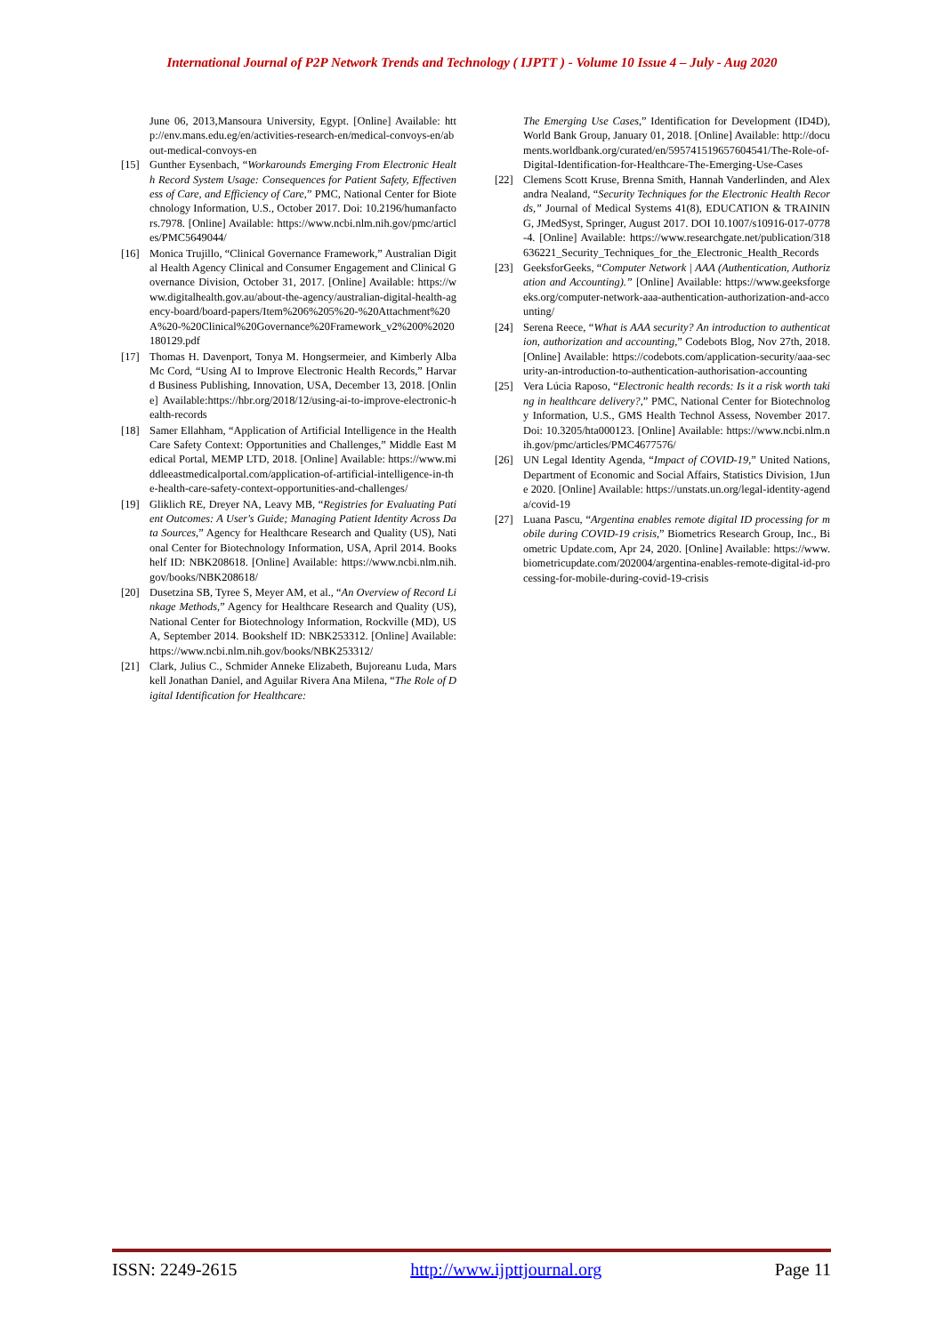International Journal of P2P Network Trends and Technology ( IJPTT ) - Volume 10 Issue 4 – July - Aug 2020
June 06, 2013,Mansoura University, Egypt. [Online] Available: http://env.mans.edu.eg/en/activities-research-en/medical-convoys-en/about-medical-convoys-en
[15] Gunther Eysenbach, “Workarounds Emerging From Electronic Health Record System Usage: Consequences for Patient Safety, Effectiveness of Care, and Efficiency of Care,” PMC, National Center for Biotechnology Information, U.S., October 2017. Doi: 10.2196/humanfactors.7978. [Online] Available: https://www.ncbi.nlm.nih.gov/pmc/articles/PMC5649044/
[16] Monica Trujillo, “Clinical Governance Framework,” Australian Digital Health Agency Clinical and Consumer Engagement and Clinical Governance Division, October 31, 2017. [Online] Available: https://www.digitalhealth.gov.au/about-the-agency/australian-digital-health-agency-board/board-papers/Item%206%205%20-%20Attachment%20A%20-%20Clinical%20Governance%20Framework_v2%200%2020180129.pdf
[17] Thomas H. Davenport, Tonya M. Hongsermeier, and Kimberly Alba Mc Cord, “Using AI to Improve Electronic Health Records,” Harvard Business Publishing, Innovation, USA, December 13, 2018. [Online] Available:https://hbr.org/2018/12/using-ai-to-improve-electronic-health-records
[18] Samer Ellahham, “Application of Artificial Intelligence in the Health Care Safety Context: Opportunities and Challenges,” Middle East Medical Portal, MEMP LTD, 2018. [Online] Available: https://www.middleeastmedicalportal.com/application-of-artificial-intelligence-in-the-health-care-safety-context-opportunities-and-challenges/
[19] Gliklich RE, Dreyer NA, Leavy MB, “Registries for Evaluating Patient Outcomes: A User's Guide; Managing Patient Identity Across Data Sources,” Agency for Healthcare Research and Quality (US), National Center for Biotechnology Information, USA, April 2014. Bookshelf ID: NBK208618. [Online] Available: https://www.ncbi.nlm.nih.gov/books/NBK208618/
[20] Dusetzina SB, Tyree S, Meyer AM, et al., “An Overview of Record Linkage Methods,” Agency for Healthcare Research and Quality (US), National Center for Biotechnology Information, Rockville (MD), USA, September 2014. Bookshelf ID: NBK253312. [Online] Available: https://www.ncbi.nlm.nih.gov/books/NBK253312/
[21] Clark, Julius C., Schmider Anneke Elizabeth, Bujoreanu Luda, Marskell Jonathan Daniel, and Aguilar Rivera Ana Milena, “The Role of Digital Identification for Healthcare:
The Emerging Use Cases,” Identification for Development (ID4D), World Bank Group, January 01, 2018. [Online] Available: http://documents.worldbank.org/curated/en/595741519657604541/The-Role-of-Digital-Identification-for-Healthcare-The-Emerging-Use-Cases
[22] Clemens Scott Kruse, Brenna Smith, Hannah Vanderlinden, and Alexandra Nealand, “Security Techniques for the Electronic Health Records,” Journal of Medical Systems 41(8), EDUCATION & TRAINING, JMedSyst, Springer, August 2017. DOI 10.1007/s10916-017-0778-4. [Online] Available: https://www.researchgate.net/publication/318636221_Security_Techniques_for_the_Electronic_Health_Records
[23] GeeksforGeeks, “Computer Network | AAA (Authentication, Authorization and Accounting).” [Online] Available: https://www.geeksforgeeks.org/computer-network-aaa-authentication-authorization-and-accounting/
[24] Serena Reece, “What is AAA security? An introduction to authentication, authorization and accounting,” Codebots Blog, Nov 27th, 2018. [Online] Available: https://codebots.com/application-security/aaa-security-an-introduction-to-authentication-authorisation-accounting
[25] Vera Lúcia Raposo, “Electronic health records: Is it a risk worth taking in healthcare delivery?,” PMC, National Center for Biotechnology Information, U.S., GMS Health Technol Assess, November 2017. Doi: 10.3205/hta000123. [Online] Available: https://www.ncbi.nlm.nih.gov/pmc/articles/PMC4677576/
[26] UN Legal Identity Agenda, “Impact of COVID-19,” United Nations, Department of Economic and Social Affairs, Statistics Division, 1June 2020. [Online] Available: https://unstats.un.org/legal-identity-agenda/covid-19
[27] Luana Pascu, “Argentina enables remote digital ID processing for mobile during COVID-19 crisis,” Biometrics Research Group, Inc., Biometric Update.com, Apr 24, 2020. [Online] Available: https://www.biometricupdate.com/202004/argentina-enables-remote-digital-id-processing-for-mobile-during-covid-19-crisis
ISSN: 2249-2615 http://www.ijpttjournal.org Page 11